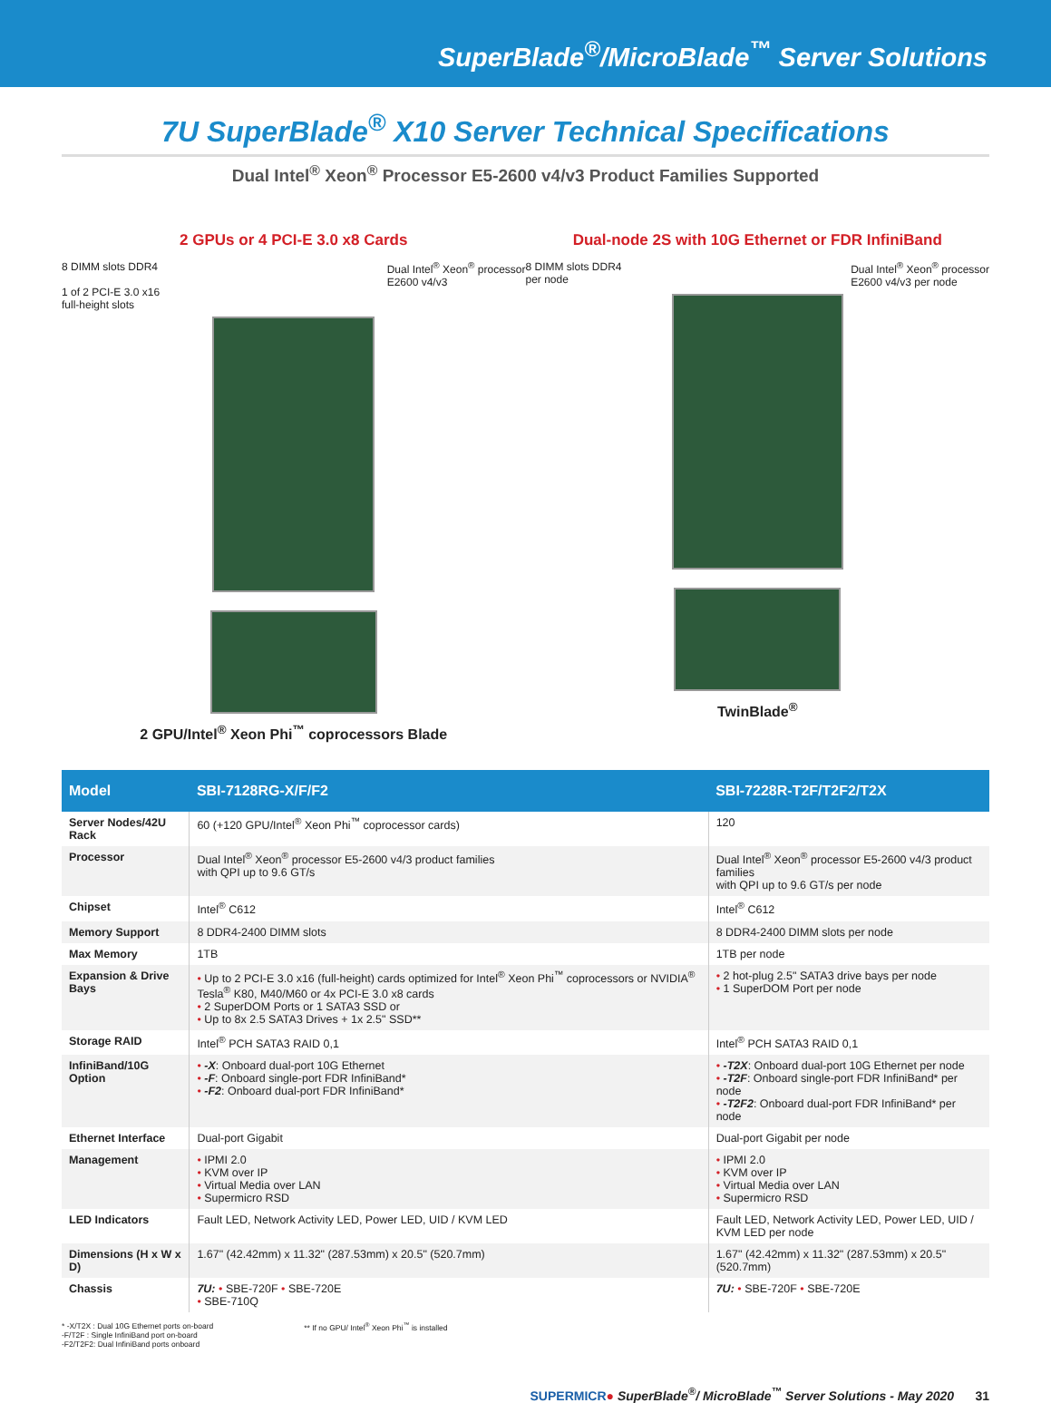SuperBlade<sup>®</sup>/MicroBlade<sup>™</sup> Server Solutions
7U SuperBlade<sup>®</sup> X10 Server Technical Specifications
Dual Intel<sup>®</sup> Xeon<sup>®</sup> Processor E5-2600 v4/v3 Product Families Supported
2 GPUs or 4 PCI-E 3.0 x8 Cards
8 DIMM slots DDR4
1 of 2 PCI-E 3.0 x16
full-height slots Dual Intel<sup>®</sup> Xeon<sup>®</sup> processor
E2600 v4/v3
2 GPU/Intel<sup>®</sup> Xeon Phi<sup>™</sup> coprocessors Blade
Dual-node 2S with 10G Ethernet or FDR InfiniBand
8 DIMM slots DDR4
per node Dual Intel<sup>®</sup> Xeon<sup>®</sup> processor
E2600 v4/v3 per node
TwinBlade<sup>®</sup>
| Model | SBI-7128RG-X/F/F2 | SBI-7228R-T2F/T2F2/T2X |
| --- | --- | --- |
| Server Nodes/42U Rack | 60 (+120 GPU/Intel<sup>®</sup> Xeon Phi<sup>™</sup> coprocessor cards) | 120 |
| Processor | Dual Intel<sup>®</sup> Xeon<sup>®</sup> processor E5-2600 v4/3 product families with QPI up to 9.6 GT/s | Dual Intel<sup>®</sup> Xeon<sup>®</sup> processor E5-2600 v4/3 product families with QPI up to 9.6 GT/s per node |
| Chipset | Intel<sup>®</sup> C612 | Intel<sup>®</sup> C612 |
| Memory Support | 8 DDR4-2400 DIMM slots | 8 DDR4-2400 DIMM slots per node |
| Max Memory | 1TB | 1TB per node |
| Expansion & Drive Bays | • Up to 2 PCI-E 3.0 x16 (full-height) cards optimized for Intel<sup>®</sup> Xeon Phi<sup>™</sup> coprocessors or NVIDIA<sup>®</sup> Tesla<sup>®</sup> K80, M40/M60 or 4x PCI-E 3.0 x8 cards • 2 SuperDOM Ports or 1 SATA3 SSD or • Up to 8x 2.5 SATA3 Drives + 1x 2.5" SSD** | • 2 hot-plug 2.5" SATA3 drive bays per node • 1 SuperDOM Port per node |
| Storage RAID | Intel<sup>®</sup> PCH SATA3 RAID 0,1 | Intel<sup>®</sup> PCH SATA3 RAID 0,1 |
| InfiniBand/10G Option | • -X : Onboard dual-port 10G Ethernet • -F : Onboard single-port FDR InfiniBand* • -F2 : Onboard dual-port FDR InfiniBand* | • -T2X : Onboard dual-port 10G Ethernet per node • -T2F : Onboard single-port FDR InfiniBand* per node • -T2F2 : Onboard dual-port FDR InfiniBand* per node |
| Ethernet Interface | Dual-port Gigabit | Dual-port Gigabit per node |
| Management | • IPMI 2.0 • KVM over IP • Virtual Media over LAN • Supermicro RSD | • IPMI 2.0 • KVM over IP • Virtual Media over LAN • Supermicro RSD |
| LED Indicators | Fault LED, Network Activity LED, Power LED, UID / KVM LED | Fault LED, Network Activity LED, Power LED, UID / KVM LED per node |
| Dimensions (H x W x D) | 1.67" (42.42mm) x 11.32" (287.53mm) x 20.5" (520.7mm) | 1.67" (42.42mm) x 11.32" (287.53mm) x 20.5" (520.7mm) |
| Chassis | 7U: • SBE-720F • SBE-720E • SBE-710Q | 7U: • SBE-720F • SBE-720E |
* -X/T2X : Dual 10G Ethernet ports on-board
-F/T2F : Single InfiniBand port on-board
-F2/T2F2: Dual InfiniBand ports onboard
** If no GPU/ Intel<sup>®</sup> Xeon Phi<sup>™</sup> is installed
SUPERMICR● SuperBlade<sup>®</sup>/ MicroBlade<sup>™</sup> Server Solutions - May 2020 31